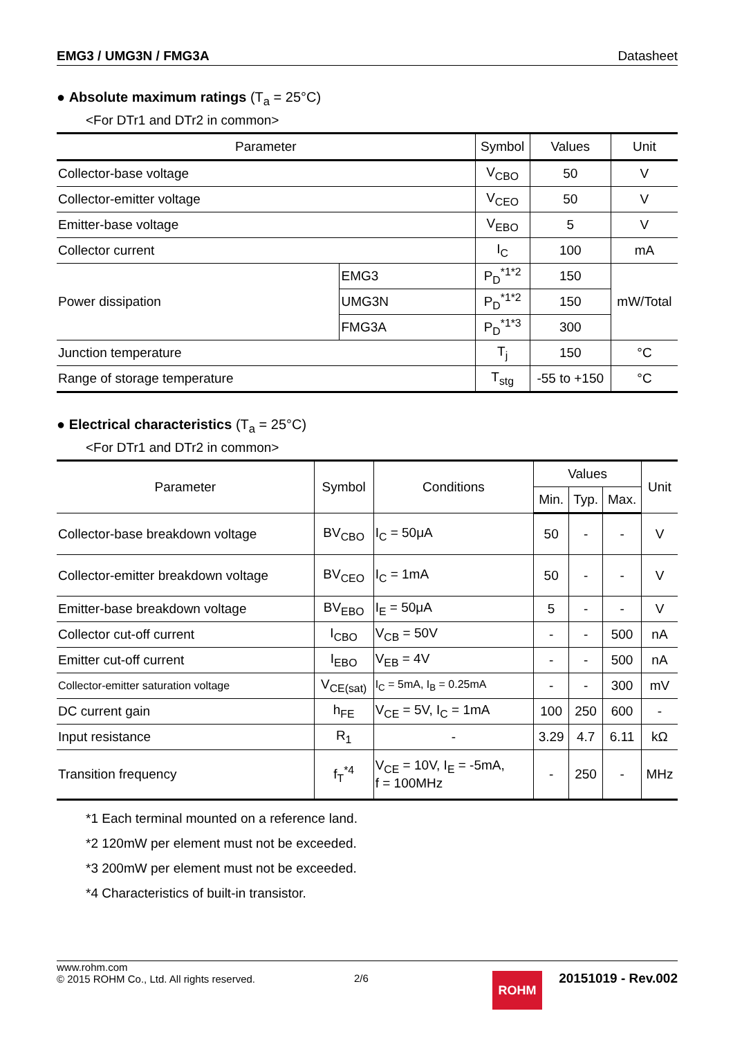EMG3 / UMG3N / FMG3A Datasheet
● Absolute maximum ratings (T<sub>a</sub> = 25°C)
<For DTr1 and DTr2 in common>
| Parameter | | Symbol | Values | Unit |
| --- | --- | --- | --- | --- |
| Collector-base voltage | | V<sub>CBO</sub> | 50 | V |
| Collector-emitter voltage | | V<sub>CEO</sub> | 50 | V |
| Emitter-base voltage | | V<sub>EBO</sub> | 5 | V |
| Collector current | | I<sub>C</sub> | 100 | mA |
| Power dissipation | EMG3 | P<sub>D</sub><sup>*1*2</sup> | 150 | mW/Total |
| | UMG3N | P<sub>D</sub><sup>*1*2</sup> | 150 | |
| | FMG3A | P<sub>D</sub><sup>*1*3</sup> | 300 | |
| Junction temperature | | T<sub>j</sub> | 150 | °C |
| Range of storage temperature | | T<sub>stg</sub> | -55 to +150 | °C |
● Electrical characteristics (T<sub>a</sub> = 25°C)
<For DTr1 and DTr2 in common>
| Parameter | Symbol | Conditions | Values | | | Unit |
| --- | --- | --- | --- | --- | --- | --- |
| | | | Min. | Typ. | Max. | |
| Collector-base breakdown voltage | BV<sub>CBO</sub> | I<sub>C</sub> = 50μA | 50 | - | - | V |
| Collector-emitter breakdown voltage | BV<sub>CEO</sub> | I<sub>C</sub> = 1mA | 50 | - | - | V |
| Emitter-base breakdown voltage | BV<sub>EBO</sub> | I<sub>E</sub> = 50μA | 5 | - | - | V |
| Collector cut-off current | I<sub>CBO</sub> | V<sub>CB</sub> = 50V | - | - | 500 | nA |
| Emitter cut-off current | I<sub>EBO</sub> | V<sub>EB</sub> = 4V | - | - | 500 | nA |
| Collector-emitter saturation voltage | V<sub>CE(sat)</sub> | I<sub>C</sub> = 5mA, I<sub>B</sub> = 0.25mA | - | - | 300 | mV |
| DC current gain | h<sub>FE</sub> | V<sub>CE</sub> = 5V, I<sub>C</sub> = 1mA | 100 | 250 | 600 | - |
| Input resistance | R<sub>1</sub> | - | 3.29 | 4.7 | 6.11 | kΩ |
| Transition frequency | f<sub>T</sub><sup>*4</sup> | V<sub>CE</sub> = 10V, I<sub>E</sub> = -5mA, f = 100MHz | - | 250 | - | MHz |
*1 Each terminal mounted on a reference land.
*2 120mW per element must not be exceeded.
*3 200mW per element must not be exceeded.
*4 Characteristics of built-in transistor.
www.rohm.com
© 2015 ROHM Co., Ltd. All rights reserved.
2/6
ROHM
20151019 - Rev.002